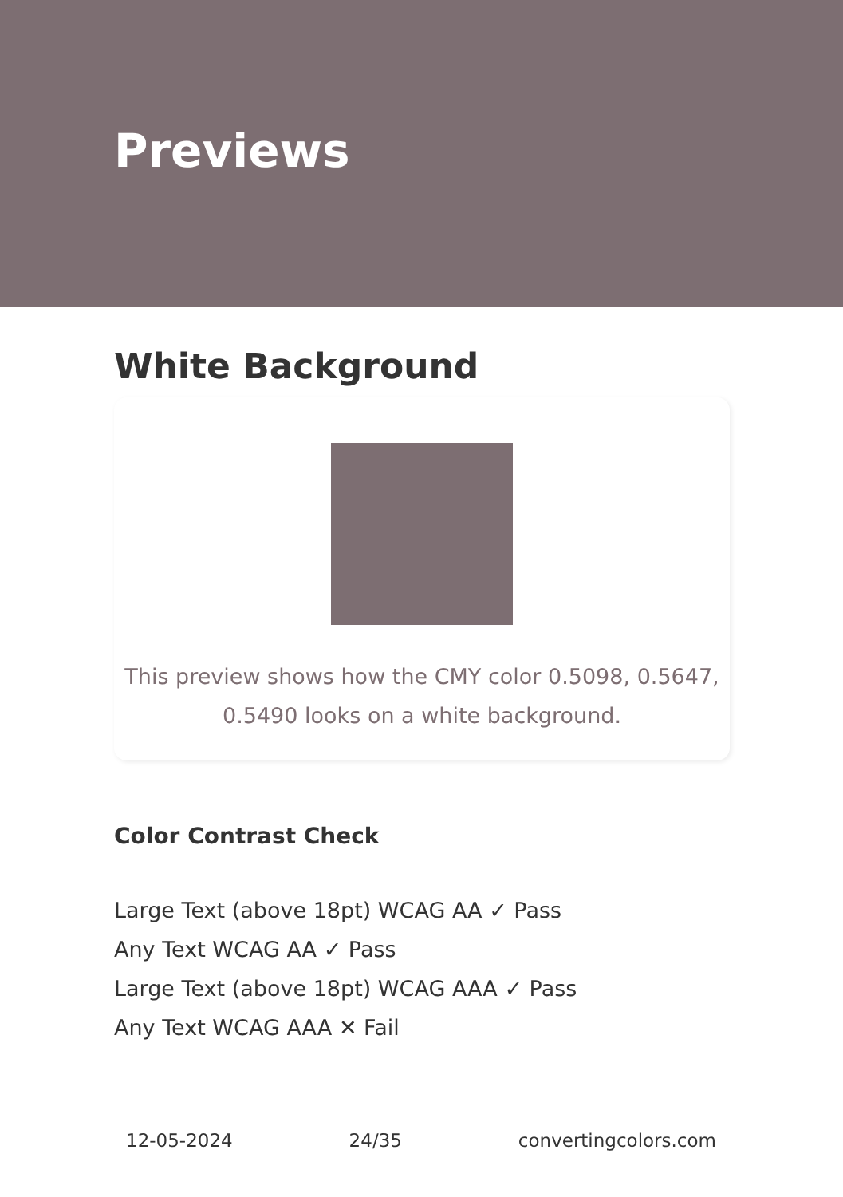Previews
White Background
This preview shows how the CMY color 0.5098, 0.5647, 0.5490 looks on a white background.
Color Contrast Check
Large Text (above 18pt) WCAG AA ✓ Pass
Any Text WCAG AA ✓ Pass
Large Text (above 18pt) WCAG AAA ✓ Pass
Any Text WCAG AAA ✕ Fail
12-05-2024 24/35 convertingcolors.com